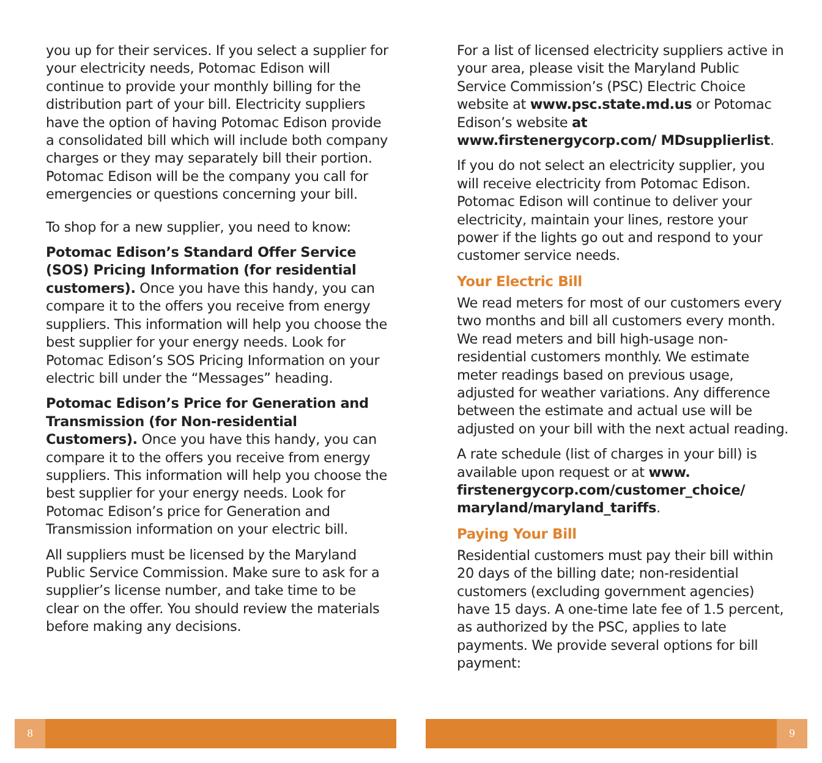you up for their services. If you select a supplier for your electricity needs, Potomac Edison will continue to provide your monthly billing for the distribution part of your bill. Electricity suppliers have the option of having Potomac Edison provide a consolidated bill which will include both company charges or they may separately bill their portion. Potomac Edison will be the company you call for emergencies or questions concerning your bill.
To shop for a new supplier, you need to know:
Potomac Edison’s Standard Offer Service (SOS) Pricing Information (for residential customers). Once you have this handy, you can compare it to the offers you receive from energy suppliers. This information will help you choose the best supplier for your energy needs. Look for Potomac Edison’s SOS Pricing Information on your electric bill under the “Messages” heading.
Potomac Edison’s Price for Generation and Transmission (for Non-residential Customers). Once you have this handy, you can compare it to the offers you receive from energy suppliers. This information will help you choose the best supplier for your energy needs. Look for Potomac Edison’s price for Generation and Transmission information on your electric bill.
All suppliers must be licensed by the Maryland Public Service Commission. Make sure to ask for a supplier’s license number, and take time to be clear on the offer. You should review the materials before making any decisions.
For a list of licensed electricity suppliers active in your area, please visit the Maryland Public Service Commission’s (PSC) Electric Choice website at www.psc.state.md.us or Potomac Edison’s website at www.firstenergycorp.com/ MDsupplierlist.
If you do not select an electricity supplier, you will receive electricity from Potomac Edison. Potomac Edison will continue to deliver your electricity, maintain your lines, restore your power if the lights go out and respond to your customer service needs.
Your Electric Bill
We read meters for most of our customers every two months and bill all customers every month. We read meters and bill high-usage non-residential customers monthly. We estimate meter readings based on previous usage, adjusted for weather variations. Any difference between the estimate and actual use will be adjusted on your bill with the next actual reading.
A rate schedule (list of charges in your bill) is available upon request or at www. firstenergycorp.com/customer_choice/ maryland/maryland_tariffs.
Paying Your Bill
Residential customers must pay their bill within 20 days of the billing date; non-residential customers (excluding government agencies) have 15 days. A one-time late fee of 1.5 percent, as authorized by the PSC, applies to late payments. We provide several options for bill payment:
8 9